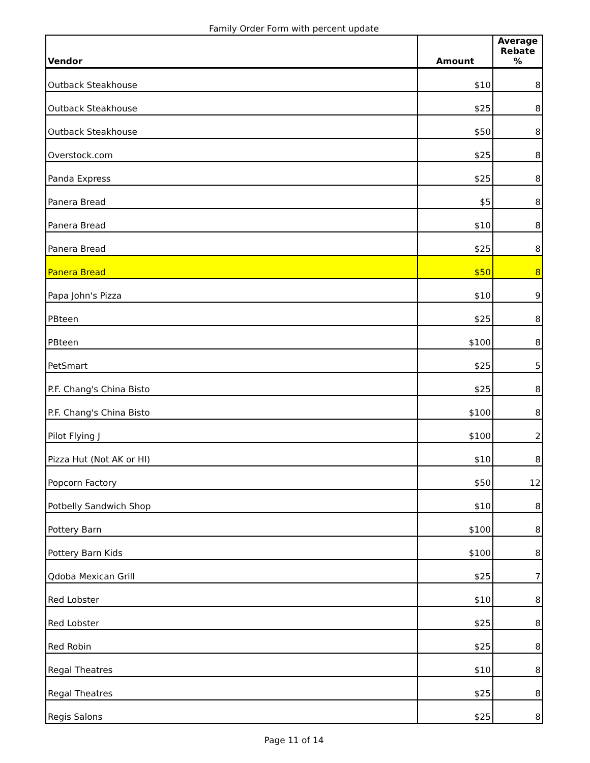Family Order Form with percent update
| Vendor | Amount | Average Rebate % |
| --- | --- | --- |
| Outback Steakhouse | $10 | 8 |
| Outback Steakhouse | $25 | 8 |
| Outback Steakhouse | $50 | 8 |
| Overstock.com | $25 | 8 |
| Panda Express | $25 | 8 |
| Panera Bread | $5 | 8 |
| Panera Bread | $10 | 8 |
| Panera Bread | $25 | 8 |
| Panera Bread | $50 | 8 |
| Papa John's Pizza | $10 | 9 |
| PBteen | $25 | 8 |
| PBteen | $100 | 8 |
| PetSmart | $25 | 5 |
| P.F. Chang's China Bisto | $25 | 8 |
| P.F. Chang's China Bisto | $100 | 8 |
| Pilot Flying J | $100 | 2 |
| Pizza Hut (Not AK or HI) | $10 | 8 |
| Popcorn Factory | $50 | 12 |
| Potbelly Sandwich Shop | $10 | 8 |
| Pottery Barn | $100 | 8 |
| Pottery Barn Kids | $100 | 8 |
| Qdoba Mexican Grill | $25 | 7 |
| Red Lobster | $10 | 8 |
| Red Lobster | $25 | 8 |
| Red Robin | $25 | 8 |
| Regal Theatres | $10 | 8 |
| Regal Theatres | $25 | 8 |
| Regis Salons | $25 | 8 |
Page 11 of 14